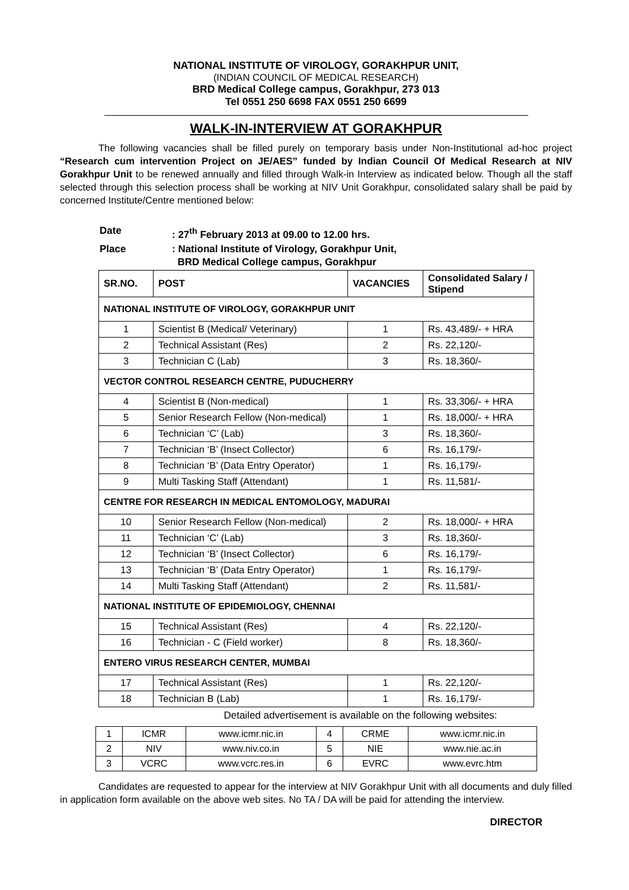NATIONAL INSTITUTE OF VIROLOGY, GORAKHPUR UNIT,
(INDIAN COUNCIL OF MEDICAL RESEARCH)
BRD Medical College campus, Gorakhpur, 273 013
Tel 0551 250 6698 FAX 0551 250 6699
WALK-IN-INTERVIEW AT GORAKHPUR
The following vacancies shall be filled purely on temporary basis under Non-Institutional ad-hoc project “Research cum intervention Project on JE/AES” funded by Indian Council Of Medical Research at NIV Gorakhpur Unit to be renewed annually and filled through Walk-in Interview as indicated below. Though all the staff selected through this selection process shall be working at NIV Unit Gorakhpur, consolidated salary shall be paid by concerned Institute/Centre mentioned below:
| Date | : 27<sup>th</sup> February 2013 at 09.00 to 12.00 hrs. |
| Place | : National Institute of Virology, Gorakhpur Unit, BRD Medical College campus, Gorakhpur |
| SR.NO. | POST | VACANCIES | Consolidated Salary / Stipend |
| --- | --- | --- | --- |
| NATIONAL INSTITUTE OF VIROLOGY, GORAKHPUR UNIT | | | |
| 1 | Scientist B (Medical/ Veterinary) | 1 | Rs. 43,489/- + HRA |
| 2 | Technical Assistant (Res) | 2 | Rs. 22,120/- |
| 3 | Technician C (Lab) | 3 | Rs. 18,360/- |
| VECTOR CONTROL RESEARCH CENTRE, PUDUCHERRY | | | |
| 4 | Scientist B (Non-medical) | 1 | Rs. 33,306/- + HRA |
| 5 | Senior Research Fellow (Non-medical) | 1 | Rs. 18,000/- + HRA |
| 6 | Technician ‘C’ (Lab) | 3 | Rs. 18,360/- |
| 7 | Technician ‘B’ (Insect Collector) | 6 | Rs. 16,179/- |
| 8 | Technician ‘B’ (Data Entry Operator) | 1 | Rs. 16,179/- |
| 9 | Multi Tasking Staff (Attendant) | 1 | Rs. 11,581/- |
| CENTRE FOR RESEARCH IN MEDICAL ENTOMOLOGY, MADURAI | | | |
| 10 | Senior Research Fellow (Non-medical) | 2 | Rs. 18,000/- + HRA |
| 11 | Technician ‘C’ (Lab) | 3 | Rs. 18,360/- |
| 12 | Technician ‘B’ (Insect Collector) | 6 | Rs. 16,179/- |
| 13 | Technician ‘B’ (Data Entry Operator) | 1 | Rs. 16,179/- |
| 14 | Multi Tasking Staff (Attendant) | 2 | Rs. 11,581/- |
| NATIONAL INSTITUTE OF EPIDEMIOLOGY, CHENNAI | | | |
| 15 | Technical Assistant (Res) | 4 | Rs. 22,120/- |
| 16 | Technician - C (Field worker) | 8 | Rs. 18,360/- |
| ENTERO VIRUS RESEARCH CENTER, MUMBAI | | | |
| 17 | Technical Assistant (Res) | 1 | Rs. 22,120/- |
| 18 | Technician B (Lab) | 1 | Rs. 16,179/- |
Detailed advertisement is available on the following websites:
| 1 | ICMR | www.icmr.nic.in | 4 | CRME | www.icmr.nic.in |
| 2 | NIV | www.niv.co.in | 5 | NIE | www.nie.ac.in |
| 3 | VCRC | www.vcrc.res.in | 6 | EVRC | www.evrc.htm |
Candidates are requested to appear for the interview at NIV Gorakhpur Unit with all documents and duly filled in application form available on the above web sites. No TA / DA will be paid for attending the interview.
DIRECTOR